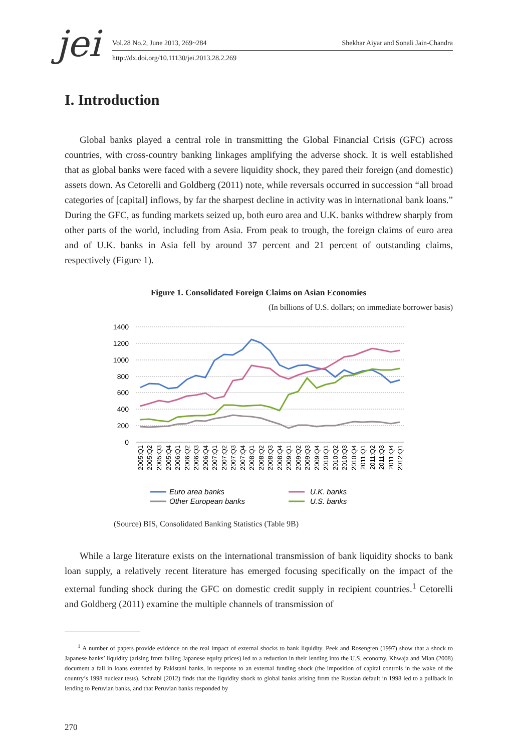jei Vol.28 No.2, June 2013, 269~284 Shekhar Aiyar and Sonali Jain-Chandra
http://dx.doi.org/10.11130/jei.2013.28.2.269
I. Introduction
Global banks played a central role in transmitting the Global Financial Crisis (GFC) across countries, with cross-country banking linkages amplifying the adverse shock. It is well established that as global banks were faced with a severe liquidity shock, they pared their foreign (and domestic) assets down. As Cetorelli and Goldberg (2011) note, while reversals occurred in succession “all broad categories of [capital] inflows, by far the sharpest decline in activity was in international bank loans.” During the GFC, as funding markets seized up, both euro area and U.K. banks withdrew sharply from other parts of the world, including from Asia. From peak to trough, the foreign claims of euro area and of U.K. banks in Asia fell by around 37 percent and 21 percent of outstanding claims, respectively (Figure 1).
Figure 1. Consolidated Foreign Claims on Asian Economies
(In billions of U.S. dollars; on immediate borrower basis)
1400
1200
1000
800
600
400
200
0
2005:Q1
2005:Q2
2005:Q3
2005:Q4
2006:Q1
2006:Q2
2006:Q3
2006:Q4
2007:Q1
2007:Q2
2007:Q3
2007:Q4
2008:Q1
2008:Q2
2008:Q3
2008:Q4
2009:Q1
2009:Q2
2009:Q3
2009:Q4
2010:Q1
2010:Q2
2010:Q3
2010:Q4
2011:Q1
2011:Q2
2011:Q3
2011:Q4
2012:Q1
Euro area banks
U.K. banks
Other European banks
U.S. banks
(Source) BIS, Consolidated Banking Statistics (Table 9B)
While a large literature exists on the international transmission of bank liquidity shocks to bank loan supply, a relatively recent literature has emerged focusing specifically on the impact of the external funding shock during the GFC on domestic credit supply in recipient countries.<sup>1</sup> Cetorelli and Goldberg (2011) examine the multiple channels of transmission of
<sup>1</sup> A number of papers provide evidence on the real impact of external shocks to bank liquidity. Peek and Rosengren (1997) show that a shock to Japanese banks’ liquidity (arising from falling Japanese equity prices) led to a reduction in their lending into the U.S. economy. Khwaja and Mian (2008) document a fall in loans extended by Pakistani banks, in response to an external funding shock (the imposition of capital controls in the wake of the country’s 1998 nuclear tests). Schnabl (2012) finds that the liquidity shock to global banks arising from the Russian default in 1998 led to a pullback in lending to Peruvian banks, and that Peruvian banks responded by
270